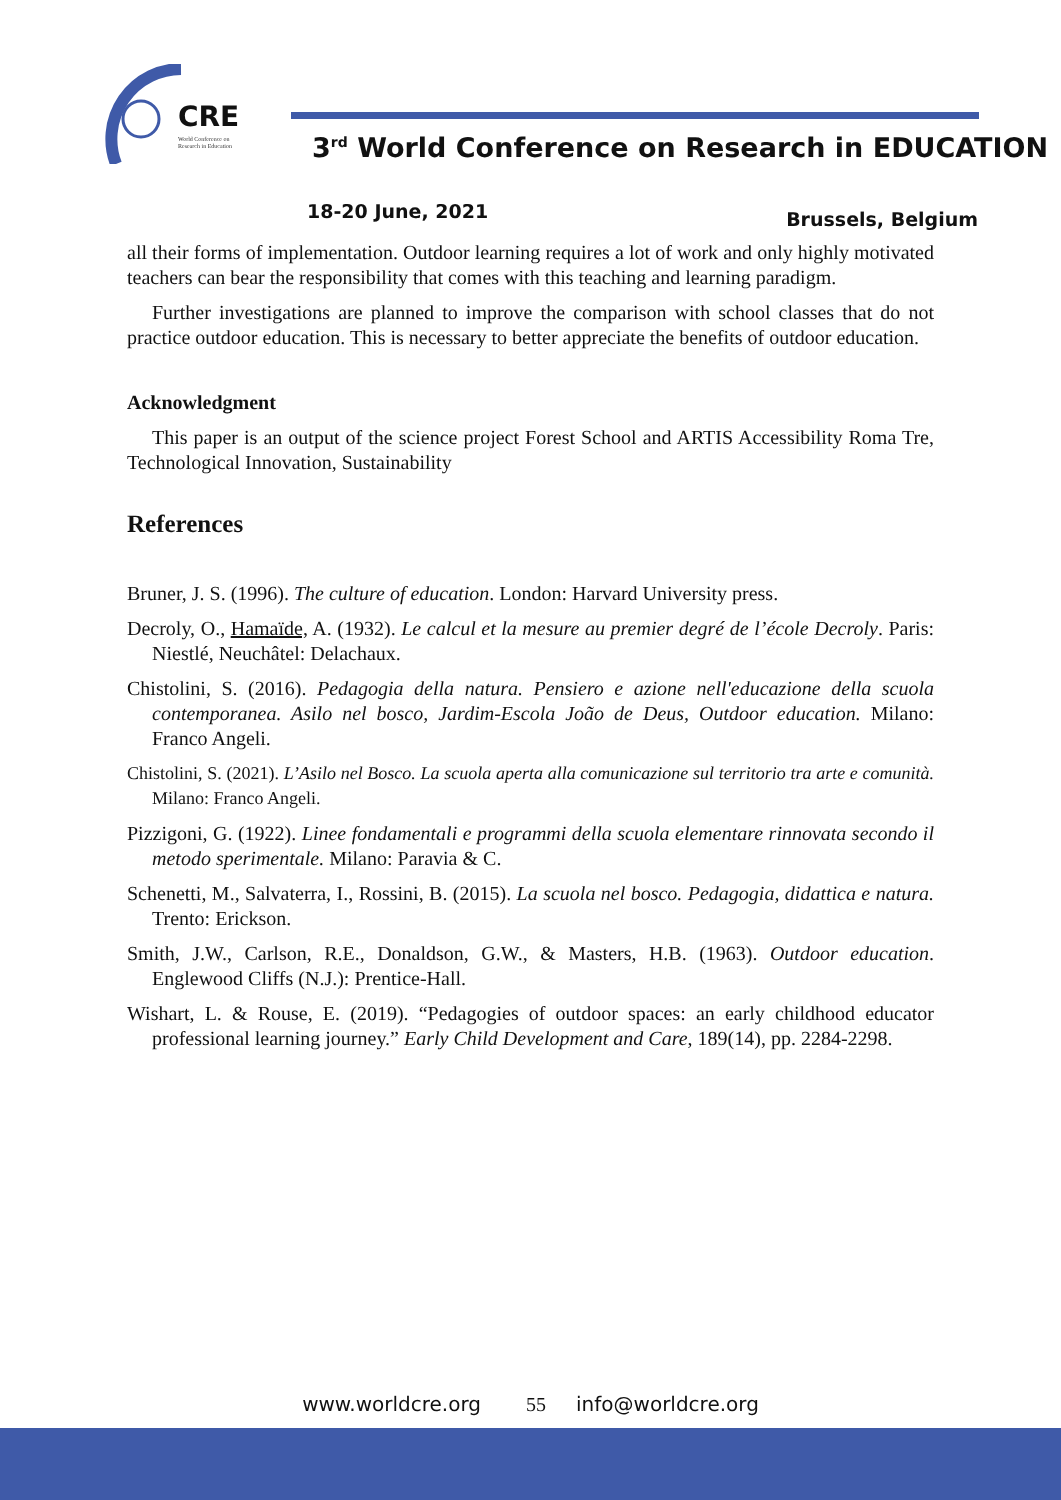CRE
World Conference on
Research in Education
3<sup>rd</sup> World Conference on Research in EDUCATION
18-20 June, 2021 Brussels, Belgium
all their forms of implementation. Outdoor learning requires a lot of work and only highly motivated teachers can bear the responsibility that comes with this teaching and learning paradigm.
Further investigations are planned to improve the comparison with school classes that do not practice outdoor education. This is necessary to better appreciate the benefits of outdoor education.
Acknowledgment
This paper is an output of the science project Forest School and ARTIS Accessibility Roma Tre, Technological Innovation, Sustainability
References
Bruner, J. S. (1996). The culture of education. London: Harvard University press.
Decroly, O., Hamaïde, A. (1932). Le calcul et la mesure au premier degré de l’école Decroly. Paris: Niestlé, Neuchâtel: Delachaux.
Chistolini, S. (2016). Pedagogia della natura. Pensiero e azione nell'educazione della scuola contemporanea. Asilo nel bosco, Jardim-Escola João de Deus, Outdoor education. Milano: Franco Angeli.
Chistolini, S. (2021). L’Asilo nel Bosco. La scuola aperta alla comunicazione sul territorio tra arte e comunità. Milano: Franco Angeli.
Pizzigoni, G. (1922). Linee fondamentali e programmi della scuola elementare rinnovata secondo il metodo sperimentale. Milano: Paravia & C.
Schenetti, M., Salvaterra, I., Rossini, B. (2015). La scuola nel bosco. Pedagogia, didattica e natura. Trento: Erickson.
Smith, J.W., Carlson, R.E., Donaldson, G.W., & Masters, H.B. (1963). Outdoor education. Englewood Cliffs (N.J.): Prentice-Hall.
Wishart, L. & Rouse, E. (2019). “Pedagogies of outdoor spaces: an early childhood educator professional learning journey.” Early Child Development and Care, 189(14), pp. 2284-2298.
www.worldcre.org 55 info@worldcre.org